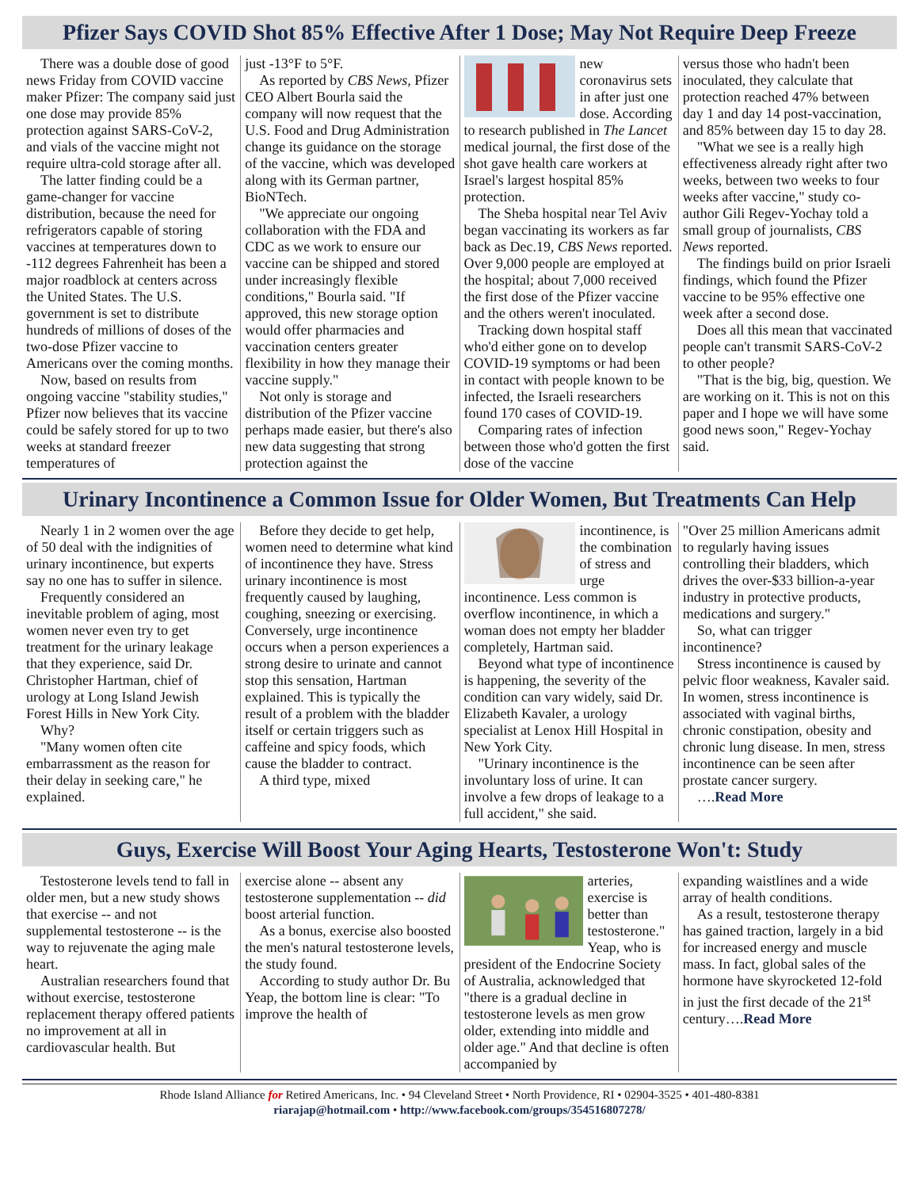Pfizer Says COVID Shot 85% Effective After 1 Dose; May Not Require Deep Freeze
There was a double dose of good news Friday from COVID vaccine maker Pfizer: The company said just one dose may provide 85% protection against SARS-CoV-2, and vials of the vaccine might not require ultra-cold storage after all.
The latter finding could be a game-changer for vaccine distribution, because the need for refrigerators capable of storing vaccines at temperatures down to -112 degrees Fahrenheit has been a major roadblock at centers across the United States. The U.S. government is set to distribute hundreds of millions of doses of the two-dose Pfizer vaccine to Americans over the coming months.
Now, based on results from ongoing vaccine "stability studies," Pfizer now believes that its vaccine could be safely stored for up to two weeks at standard freezer temperatures of
just -13°F to 5°F.
As reported by CBS News, Pfizer CEO Albert Bourla said the company will now request that the U.S. Food and Drug Administration change its guidance on the storage of the vaccine, which was developed along with its German partner, BioNTech.
"We appreciate our ongoing collaboration with the FDA and CDC as we work to ensure our vaccine can be shipped and stored under increasingly flexible conditions," Bourla said. "If approved, this new storage option would offer pharmacies and vaccination centers greater flexibility in how they manage their vaccine supply."
Not only is storage and distribution of the Pfizer vaccine perhaps made easier, but there's also new data suggesting that strong protection against the
new coronavirus sets in after just one dose. According to research published in The Lancet medical journal, the first dose of the shot gave health care workers at Israel's largest hospital 85% protection.
The Sheba hospital near Tel Aviv began vaccinating its workers as far back as Dec.19, CBS News reported. Over 9,000 people are employed at the hospital; about 7,000 received the first dose of the Pfizer vaccine and the others weren't inoculated.
Tracking down hospital staff who'd either gone on to develop COVID-19 symptoms or had been in contact with people known to be infected, the Israeli researchers found 170 cases of COVID-19.
Comparing rates of infection between those who'd gotten the first dose of the vaccine
versus those who hadn't been inoculated, they calculate that protection reached 47% between day 1 and day 14 post-vaccination, and 85% between day 15 to day 28.
"What we see is a really high effectiveness already right after two weeks, between two weeks to four weeks after vaccine," study co-author Gili Regev-Yochay told a small group of journalists, CBS News reported.
The findings build on prior Israeli findings, which found the Pfizer vaccine to be 95% effective one week after a second dose.
Does all this mean that vaccinated people can't transmit SARS-CoV-2 to other people?
"That is the big, big, question. We are working on it. This is not on this paper and I hope we will have some good news soon," Regev-Yochay said.
Urinary Incontinence a Common Issue for Older Women, But Treatments Can Help
Nearly 1 in 2 women over the age of 50 deal with the indignities of urinary incontinence, but experts say no one has to suffer in silence.
Frequently considered an inevitable problem of aging, most women never even try to get treatment for the urinary leakage that they experience, said Dr. Christopher Hartman, chief of urology at Long Island Jewish Forest Hills in New York City.
Why?
"Many women often cite embarrassment as the reason for their delay in seeking care," he explained.
Before they decide to get help, women need to determine what kind of incontinence they have. Stress urinary incontinence is most frequently caused by laughing, coughing, sneezing or exercising. Conversely, urge incontinence occurs when a person experiences a strong desire to urinate and cannot stop this sensation, Hartman explained. This is typically the result of a problem with the bladder itself or certain triggers such as caffeine and spicy foods, which cause the bladder to contract.
A third type, mixed
incontinence, is the combination of stress and urge incontinence. Less common is overflow incontinence, in which a woman does not empty her bladder completely, Hartman said.
Beyond what type of incontinence is happening, the severity of the condition can vary widely, said Dr. Elizabeth Kavaler, a urology specialist at Lenox Hill Hospital in New York City.
"Urinary incontinence is the involuntary loss of urine. It can involve a few drops of leakage to a full accident," she said.
"Over 25 million Americans admit to regularly having issues controlling their bladders, which drives the over-$33 billion-a-year industry in protective products, medications and surgery."
So, what can trigger incontinence?
Stress incontinence is caused by pelvic floor weakness, Kavaler said. In women, stress incontinence is associated with vaginal births, chronic constipation, obesity and chronic lung disease. In men, stress incontinence can be seen after prostate cancer surgery.
….Read More
Guys, Exercise Will Boost Your Aging Hearts, Testosterone Won't: Study
Testosterone levels tend to fall in older men, but a new study shows that exercise -- and not supplemental testosterone -- is the way to rejuvenate the aging male heart.
Australian researchers found that without exercise, testosterone replacement therapy offered patients no improvement at all in cardiovascular health. But
exercise alone -- absent any testosterone supplementation -- did boost arterial function.
As a bonus, exercise also boosted the men's natural testosterone levels, the study found.
According to study author Dr. Bu Yeap, the bottom line is clear: "To improve the health of
arteries, exercise is better than testosterone." Yeap, who is president of the Endocrine Society of Australia, acknowledged that "there is a gradual decline in testosterone levels as men grow older, extending into middle and older age." And that decline is often accompanied by
expanding waistlines and a wide array of health conditions.
As a result, testosterone therapy has gained traction, largely in a bid for increased energy and muscle mass. In fact, global sales of the hormone have skyrocketed 12-fold in just the first decade of the 21<sup>st</sup> century….Read More
Rhode Island Alliance for Retired Americans, Inc. • 94 Cleveland Street • North Providence, RI • 02904-3525 • 401-480-8381
riarajap@hotmail.com • http://www.facebook.com/groups/354516807278/